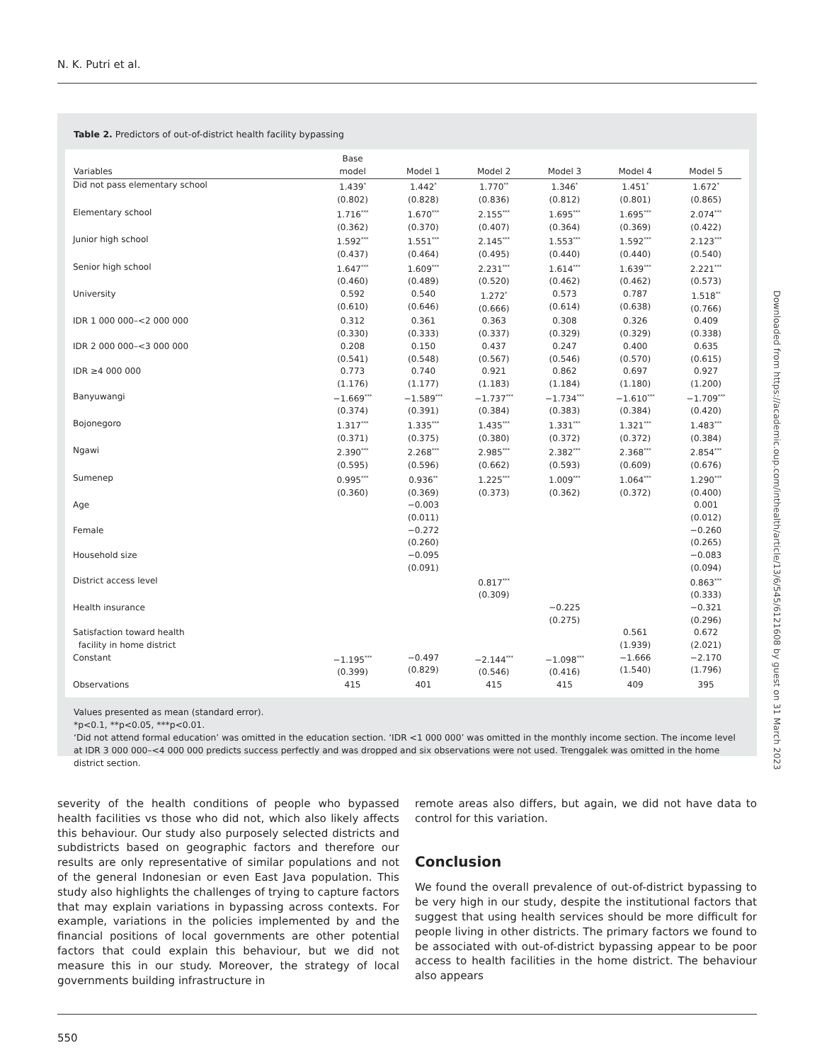N. K. Putri et al.
Table 2. Predictors of out-of-district health facility bypassing
| Variables | Base model | Model 1 | Model 2 | Model 3 | Model 4 | Model 5 |
| --- | --- | --- | --- | --- | --- | --- |
| Did not pass elementary school | 1.439<sup>*</sup> (0.802) | 1.442<sup>*</sup> (0.828) | 1.770<sup>**</sup> (0.836) | 1.346<sup>*</sup> (0.812) | 1.451<sup>*</sup> (0.801) | 1.672<sup>*</sup> (0.865) |
| Elementary school | 1.716<sup>***</sup> (0.362) | 1.670<sup>***</sup> (0.370) | 2.155<sup>***</sup> (0.407) | 1.695<sup>***</sup> (0.364) | 1.695<sup>***</sup> (0.369) | 2.074<sup>***</sup> (0.422) |
| Junior high school | 1.592<sup>***</sup> (0.437) | 1.551<sup>***</sup> (0.464) | 2.145<sup>***</sup> (0.495) | 1.553<sup>***</sup> (0.440) | 1.592<sup>***</sup> (0.440) | 2.123<sup>***</sup> (0.540) |
| Senior high school | 1.647<sup>***</sup> (0.460) | 1.609<sup>***</sup> (0.489) | 2.231<sup>***</sup> (0.520) | 1.614<sup>***</sup> (0.462) | 1.639<sup>***</sup> (0.462) | 2.221<sup>***</sup> (0.573) |
| University | 0.592 (0.610) | 0.540 (0.646) | 1.272<sup>*</sup> (0.666) | 0.573 (0.614) | 0.787 (0.638) | 1.518<sup>**</sup> (0.766) |
| IDR 1 000 000–<2 000 000 | 0.312 (0.330) | 0.361 (0.333) | 0.363 (0.337) | 0.308 (0.329) | 0.326 (0.329) | 0.409 (0.338) |
| IDR 2 000 000–<3 000 000 | 0.208 (0.541) | 0.150 (0.548) | 0.437 (0.567) | 0.247 (0.546) | 0.400 (0.570) | 0.635 (0.615) |
| IDR ≥4 000 000 | 0.773 (1.176) | 0.740 (1.177) | 0.921 (1.183) | 0.862 (1.184) | 0.697 (1.180) | 0.927 (1.200) |
| Banyuwangi | −1.669<sup>***</sup> (0.374) | −1.589<sup>***</sup> (0.391) | −1.737<sup>***</sup> (0.384) | −1.734<sup>***</sup> (0.383) | −1.610<sup>***</sup> (0.384) | −1.709<sup>***</sup> (0.420) |
| Bojonegoro | 1.317<sup>***</sup> (0.371) | 1.335<sup>***</sup> (0.375) | 1.435<sup>***</sup> (0.380) | 1.331<sup>***</sup> (0.372) | 1.321<sup>***</sup> (0.372) | 1.483<sup>***</sup> (0.384) |
| Ngawi | 2.390<sup>***</sup> (0.595) | 2.268<sup>***</sup> (0.596) | 2.985<sup>***</sup> (0.662) | 2.382<sup>***</sup> (0.593) | 2.368<sup>***</sup> (0.609) | 2.854<sup>***</sup> (0.676) |
| Sumenep | 0.995<sup>***</sup> (0.360) | 0.936<sup>**</sup> (0.369) | 1.225<sup>***</sup> (0.373) | 1.009<sup>***</sup> (0.362) | 1.064<sup>***</sup> (0.372) | 1.290<sup>***</sup> (0.400) |
| Age | | −0.003 (0.011) | | | | 0.001 (0.012) |
| Female | | −0.272 (0.260) | | | | −0.260 (0.265) |
| Household size | | −0.095 (0.091) | | | | −0.083 (0.094) |
| District access level | | | 0.817<sup>***</sup> (0.309) | | | 0.863<sup>***</sup> (0.333) |
| Health insurance | | | | −0.225 (0.275) | | −0.321 (0.296) |
| Satisfaction toward health facility in home district | | | | | 0.561 (1.939) | 0.672 (2.021) |
| Constant | −1.195<sup>***</sup> (0.399) | −0.497 (0.829) | −2.144<sup>***</sup> (0.546) | −1.098<sup>***</sup> (0.416) | −1.666 (1.540) | −2.170 (1.796) |
| Observations | 415 | 401 | 415 | 415 | 409 | 395 |
Values presented as mean (standard error).
*p<0.1, **p<0.05, ***p<0.01.
‘Did not attend formal education’ was omitted in the education section. ‘IDR <1 000 000’ was omitted in the monthly income section. The income level at IDR 3 000 000–<4 000 000 predicts success perfectly and was dropped and six observations were not used. Trenggalek was omitted in the home district section.
severity of the health conditions of people who bypassed health facilities vs those who did not, which also likely affects this behaviour. Our study also purposely selected districts and subdistricts based on geographic factors and therefore our results are only representative of similar populations and not of the general Indonesian or even East Java population. This study also highlights the challenges of trying to capture factors that may explain variations in bypassing across contexts. For example, variations in the policies implemented by and the financial positions of local governments are other potential factors that could explain this behaviour, but we did not measure this in our study. Moreover, the strategy of local governments building infrastructure in
remote areas also differs, but again, we did not have data to control for this variation.
Conclusion
We found the overall prevalence of out-of-district bypassing to be very high in our study, despite the institutional factors that suggest that using health services should be more difficult for people living in other districts. The primary factors we found to be associated with out-of-district bypassing appear to be poor access to health facilities in the home district. The behaviour also appears
550
Downloaded from https://academic.oup.com/inthealth/article/13/6/545/6121608 by guest on 31 March 2023